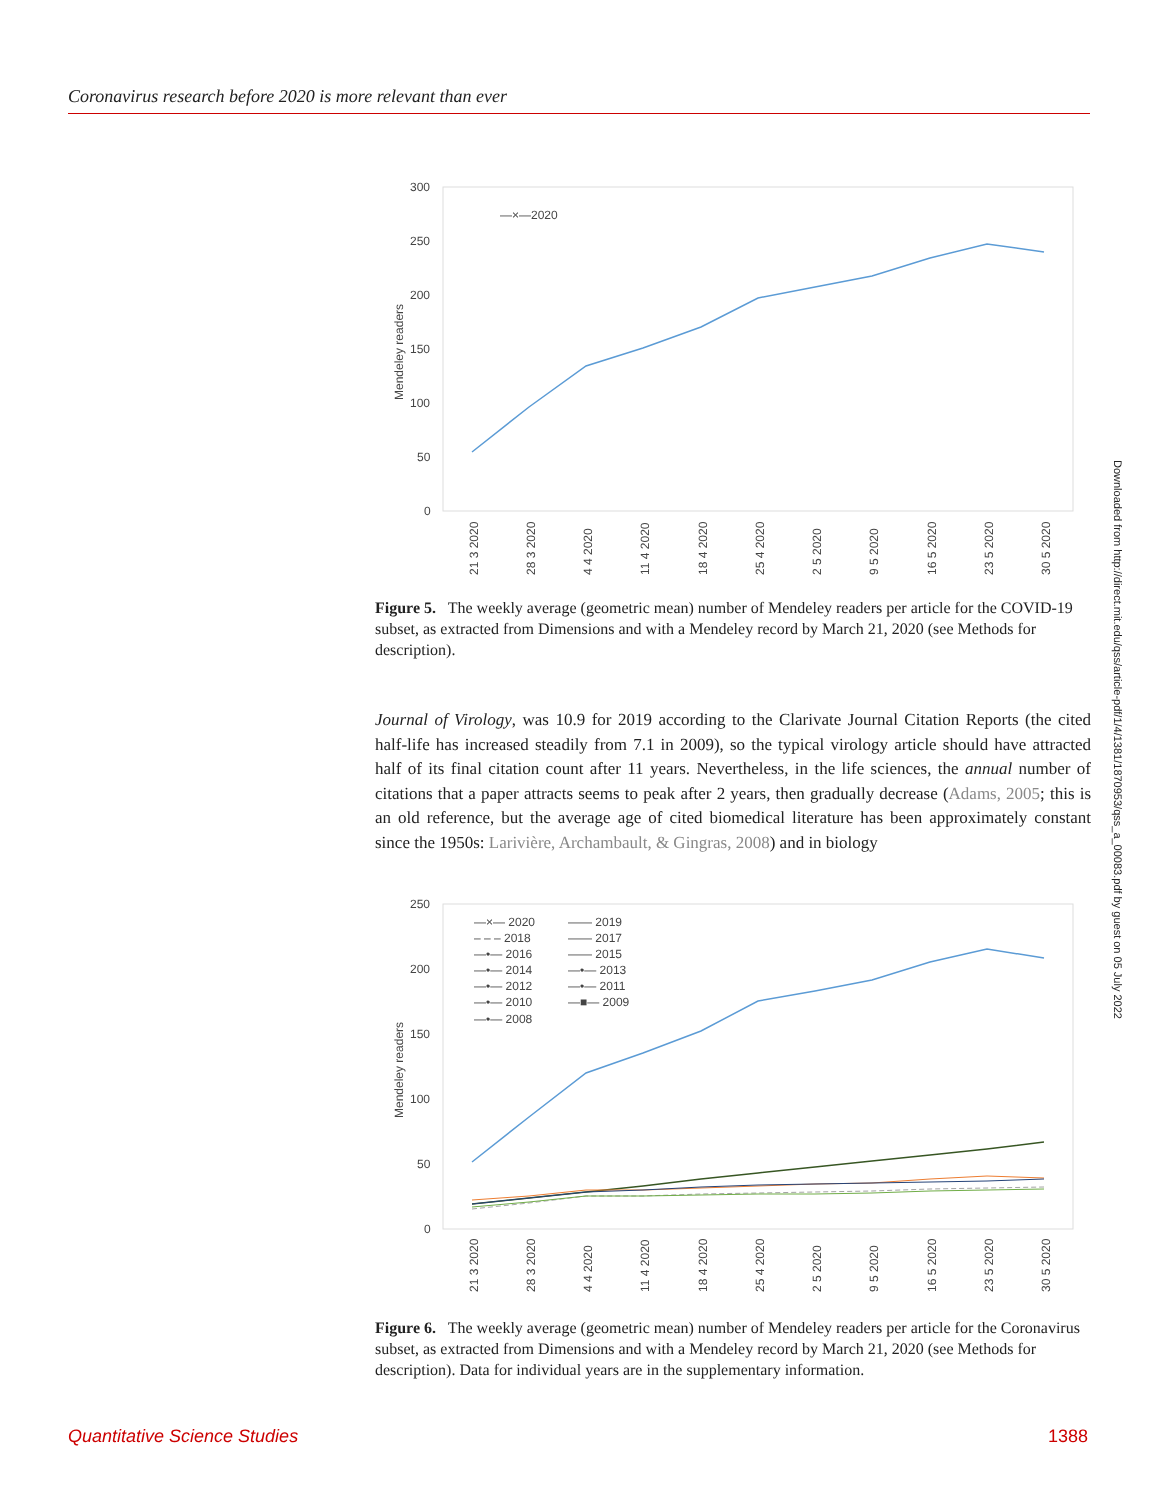Coronavirus research before 2020 is more relevant than ever
300
250
200
150
100
50
0
Mendeley readers
—×—2020
21 3 2020
28 3 2020
4 4 2020
11 4 2020
18 4 2020
25 4 2020
2 5 2020
9 5 2020
16 5 2020
23 5 2020
30 5 2020
Figure 5. The weekly average (geometric mean) number of Mendeley readers per article for the COVID-19 subset, as extracted from Dimensions and with a Mendeley record by March 21, 2020 (see Methods for description).
Journal of Virology, was 10.9 for 2019 according to the Clarivate Journal Citation Reports (the cited half-life has increased steadily from 7.1 in 2009), so the typical virology article should have attracted half of its final citation count after 11 years. Nevertheless, in the life sciences, the annual number of citations that a paper attracts seems to peak after 2 years, then gradually decrease (Adams, 2005; this is an old reference, but the average age of cited biomedical literature has been approximately constant since the 1950s: Larivière, Archambault, & Gingras, 2008) and in biology
250
200
150
100
50
0
Mendeley readers
—×— 2020
—— 2019
– – – 2018
—— 2017
—•— 2016
—— 2015
—•— 2014
—•— 2013
—•— 2012
—•— 2011
—•— 2010
—■— 2009
—•— 2008
21 3 2020
28 3 2020
4 4 2020
11 4 2020
18 4 2020
25 4 2020
2 5 2020
9 5 2020
16 5 2020
23 5 2020
30 5 2020
Figure 6. The weekly average (geometric mean) number of Mendeley readers per article for the Coronavirus subset, as extracted from Dimensions and with a Mendeley record by March 21, 2020 (see Methods for description). Data for individual years are in the supplementary information.
Downloaded from http://direct.mit.edu/qss/article-pdf/1/4/1381/1870953/qss_a_00083.pdf by guest on 05 July 2022
Quantitative Science Studies 1388